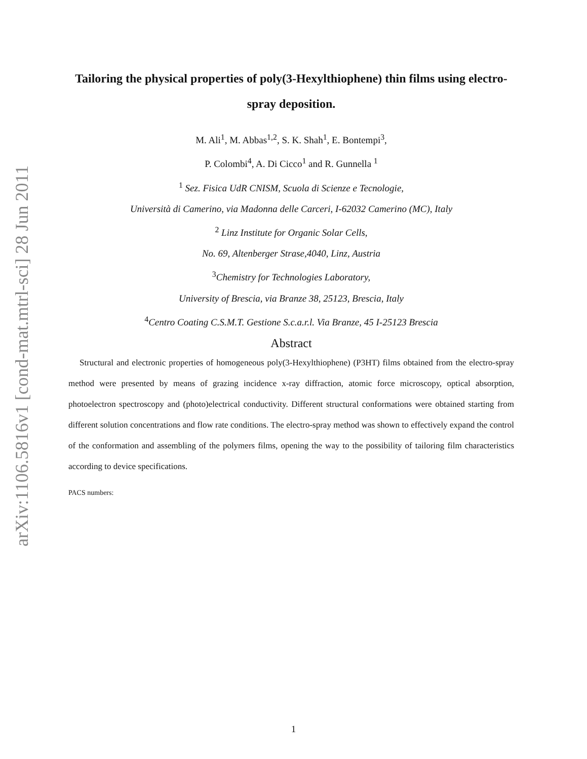arXiv:1106.5816v1 [cond-mat.mtrl-sci] 28 Jun 2011
Tailoring the physical properties of poly(3-Hexylthiophene) thin films using electro-spray deposition.
M. Ali<sup>1</sup>, M. Abbas<sup>1,2</sup>, S. K. Shah<sup>1</sup>, E. Bontempi<sup>3</sup>,
P. Colombi<sup>4</sup>, A. Di Cicco<sup>1</sup> and R. Gunnella <sup>1</sup>
<sup>1</sup> Sez. Fisica UdR CNISM, Scuola di Scienze e Tecnologie,
Università di Camerino, via Madonna delle Carceri, I-62032 Camerino (MC), Italy
<sup>2</sup> Linz Institute for Organic Solar Cells,
No. 69, Altenberger Strase,4040, Linz, Austria
<sup>3</sup> Chemistry for Technologies Laboratory,
University of Brescia, via Branze 38, 25123, Brescia, Italy
<sup>4</sup> Centro Coating C.S.M.T. Gestione S.c.a.r.l. Via Branze, 45 I-25123 Brescia
Abstract
Structural and electronic properties of homogeneous poly(3-Hexylthiophene) (P3HT) films obtained from the electro-spray method were presented by means of grazing incidence x-ray diffraction, atomic force microscopy, optical absorption, photoelectron spectroscopy and (photo)electrical conductivity. Different structural conformations were obtained starting from different solution concentrations and flow rate conditions. The electro-spray method was shown to effectively expand the control of the conformation and assembling of the polymers films, opening the way to the possibility of tailoring film characteristics according to device specifications.
PACS numbers:
1